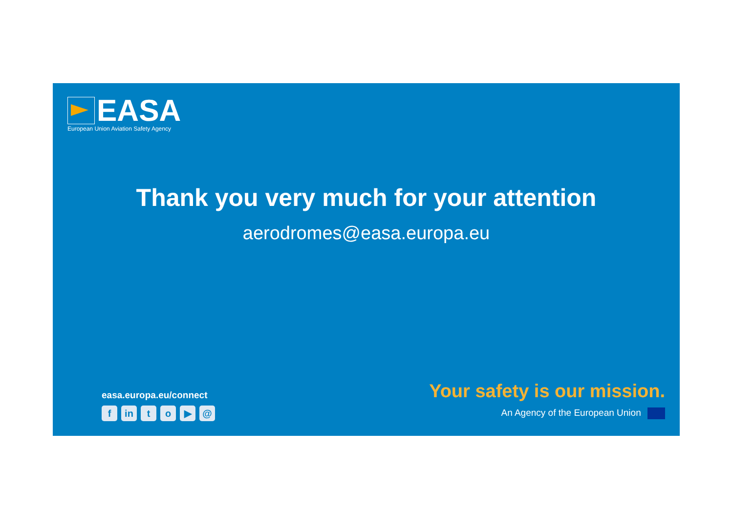EASA
European Union Aviation Safety Agency
Thank you very much for your attention
aerodromes@easa.europa.eu
easa.europa.eu/connect
fin to ▶ @
Your safety is our mission.
An Agency of the European Union